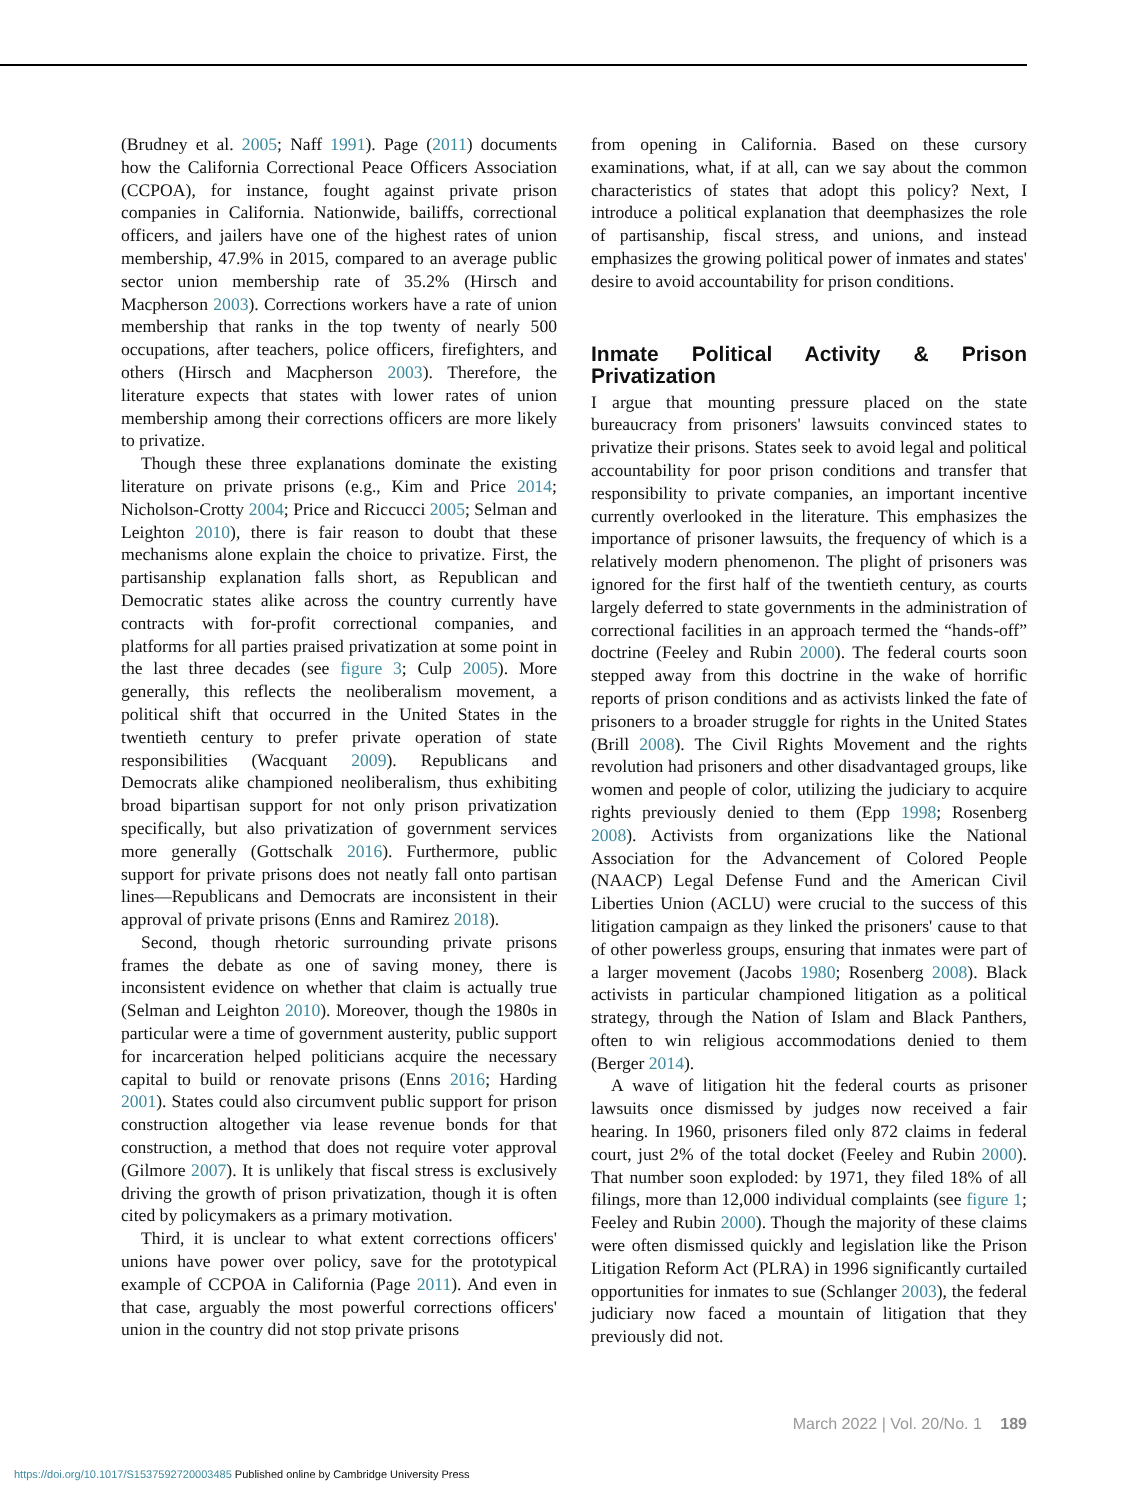(Brudney et al. 2005; Naff 1991). Page (2011) documents how the California Correctional Peace Officers Association (CCPOA), for instance, fought against private prison companies in California. Nationwide, bailiffs, correctional officers, and jailers have one of the highest rates of union membership, 47.9% in 2015, compared to an average public sector union membership rate of 35.2% (Hirsch and Macpherson 2003). Corrections workers have a rate of union membership that ranks in the top twenty of nearly 500 occupations, after teachers, police officers, firefighters, and others (Hirsch and Macpherson 2003). Therefore, the literature expects that states with lower rates of union membership among their corrections officers are more likely to privatize.
Though these three explanations dominate the existing literature on private prisons (e.g., Kim and Price 2014; Nicholson-Crotty 2004; Price and Riccucci 2005; Selman and Leighton 2010), there is fair reason to doubt that these mechanisms alone explain the choice to privatize. First, the partisanship explanation falls short, as Republican and Democratic states alike across the country currently have contracts with for-profit correctional companies, and platforms for all parties praised privatization at some point in the last three decades (see figure 3; Culp 2005). More generally, this reflects the neoliberalism movement, a political shift that occurred in the United States in the twentieth century to prefer private operation of state responsibilities (Wacquant 2009). Republicans and Democrats alike championed neoliberalism, thus exhibiting broad bipartisan support for not only prison privatization specifically, but also privatization of government services more generally (Gottschalk 2016). Furthermore, public support for private prisons does not neatly fall onto partisan lines—Republicans and Democrats are inconsistent in their approval of private prisons (Enns and Ramirez 2018).
Second, though rhetoric surrounding private prisons frames the debate as one of saving money, there is inconsistent evidence on whether that claim is actually true (Selman and Leighton 2010). Moreover, though the 1980s in particular were a time of government austerity, public support for incarceration helped politicians acquire the necessary capital to build or renovate prisons (Enns 2016; Harding 2001). States could also circumvent public support for prison construction altogether via lease revenue bonds for that construction, a method that does not require voter approval (Gilmore 2007). It is unlikely that fiscal stress is exclusively driving the growth of prison privatization, though it is often cited by policymakers as a primary motivation.
Third, it is unclear to what extent corrections officers' unions have power over policy, save for the prototypical example of CCPOA in California (Page 2011). And even in that case, arguably the most powerful corrections officers' union in the country did not stop private prisons
from opening in California. Based on these cursory examinations, what, if at all, can we say about the common characteristics of states that adopt this policy? Next, I introduce a political explanation that deemphasizes the role of partisanship, fiscal stress, and unions, and instead emphasizes the growing political power of inmates and states' desire to avoid accountability for prison conditions.
Inmate Political Activity & Prison Privatization
I argue that mounting pressure placed on the state bureaucracy from prisoners' lawsuits convinced states to privatize their prisons. States seek to avoid legal and political accountability for poor prison conditions and transfer that responsibility to private companies, an important incentive currently overlooked in the literature. This emphasizes the importance of prisoner lawsuits, the frequency of which is a relatively modern phenomenon. The plight of prisoners was ignored for the first half of the twentieth century, as courts largely deferred to state governments in the administration of correctional facilities in an approach termed the “hands-off” doctrine (Feeley and Rubin 2000). The federal courts soon stepped away from this doctrine in the wake of horrific reports of prison conditions and as activists linked the fate of prisoners to a broader struggle for rights in the United States (Brill 2008). The Civil Rights Movement and the rights revolution had prisoners and other disadvantaged groups, like women and people of color, utilizing the judiciary to acquire rights previously denied to them (Epp 1998; Rosenberg 2008). Activists from organizations like the National Association for the Advancement of Colored People (NAACP) Legal Defense Fund and the American Civil Liberties Union (ACLU) were crucial to the success of this litigation campaign as they linked the prisoners' cause to that of other powerless groups, ensuring that inmates were part of a larger movement (Jacobs 1980; Rosenberg 2008). Black activists in particular championed litigation as a political strategy, through the Nation of Islam and Black Panthers, often to win religious accommodations denied to them (Berger 2014).
A wave of litigation hit the federal courts as prisoner lawsuits once dismissed by judges now received a fair hearing. In 1960, prisoners filed only 872 claims in federal court, just 2% of the total docket (Feeley and Rubin 2000). That number soon exploded: by 1971, they filed 18% of all filings, more than 12,000 individual complaints (see figure 1; Feeley and Rubin 2000). Though the majority of these claims were often dismissed quickly and legislation like the Prison Litigation Reform Act (PLRA) in 1996 significantly curtailed opportunities for inmates to sue (Schlanger 2003), the federal judiciary now faced a mountain of litigation that they previously did not.
March 2022 | Vol. 20/No. 1 189
https://doi.org/10.1017/S1537592720003485 Published online by Cambridge University Press